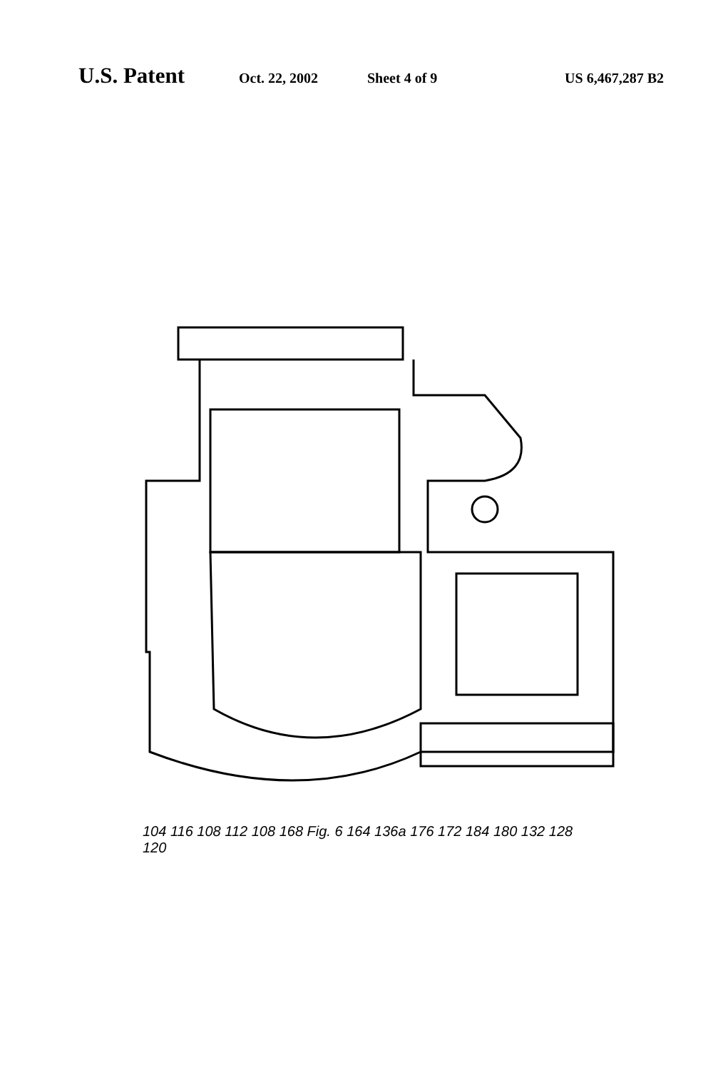U.S. Patent Oct. 22, 2002 Sheet 4 of 9 US 6,467,287 B2
104 116 112 108 108 168 164 136a 176 172 128 120 184 180 132 Fig. 6
104 116 108 112 108 168 Fig. 6 164 136a 176 172 184 180 132 128 120